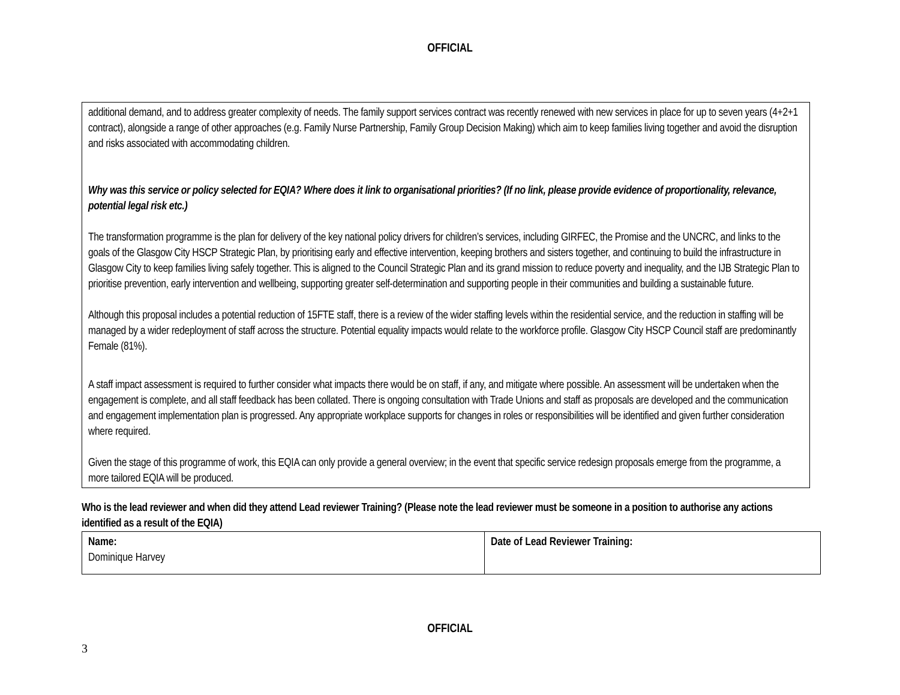OFFICIAL
additional demand, and to address greater complexity of needs. The family support services contract was recently renewed with new services in place for up to seven years (4+2+1 contract), alongside a range of other approaches (e.g. Family Nurse Partnership, Family Group Decision Making) which aim to keep families living together and avoid the disruption and risks associated with accommodating children.
Why was this service or policy selected for EQIA? Where does it link to organisational priorities? (If no link, please provide evidence of proportionality, relevance, potential legal risk etc.)
The transformation programme is the plan for delivery of the key national policy drivers for children’s services, including GIRFEC, the Promise and the UNCRC, and links to the goals of the Glasgow City HSCP Strategic Plan, by prioritising early and effective intervention, keeping brothers and sisters together, and continuing to build the infrastructure in Glasgow City to keep families living safely together. This is aligned to the Council Strategic Plan and its grand mission to reduce poverty and inequality, and the IJB Strategic Plan to prioritise prevention, early intervention and wellbeing, supporting greater self-determination and supporting people in their communities and building a sustainable future.
Although this proposal includes a potential reduction of 15FTE staff, there is a review of the wider staffing levels within the residential service, and the reduction in staffing will be managed by a wider redeployment of staff across the structure. Potential equality impacts would relate to the workforce profile. Glasgow City HSCP Council staff are predominantly Female (81%).
A staff impact assessment is required to further consider what impacts there would be on staff, if any, and mitigate where possible. An assessment will be undertaken when the engagement is complete, and all staff feedback has been collated. There is ongoing consultation with Trade Unions and staff as proposals are developed and the communication and engagement implementation plan is progressed. Any appropriate workplace supports for changes in roles or responsibilities will be identified and given further consideration where required.
Given the stage of this programme of work, this EQIA can only provide a general overview; in the event that specific service redesign proposals emerge from the programme, a more tailored EQIA will be produced.
Who is the lead reviewer and when did they attend Lead reviewer Training? (Please note the lead reviewer must be someone in a position to authorise any actions identified as a result of the EQIA)
| Name: Dominique Harvey | Date of Lead Reviewer Training: |
OFFICIAL
3